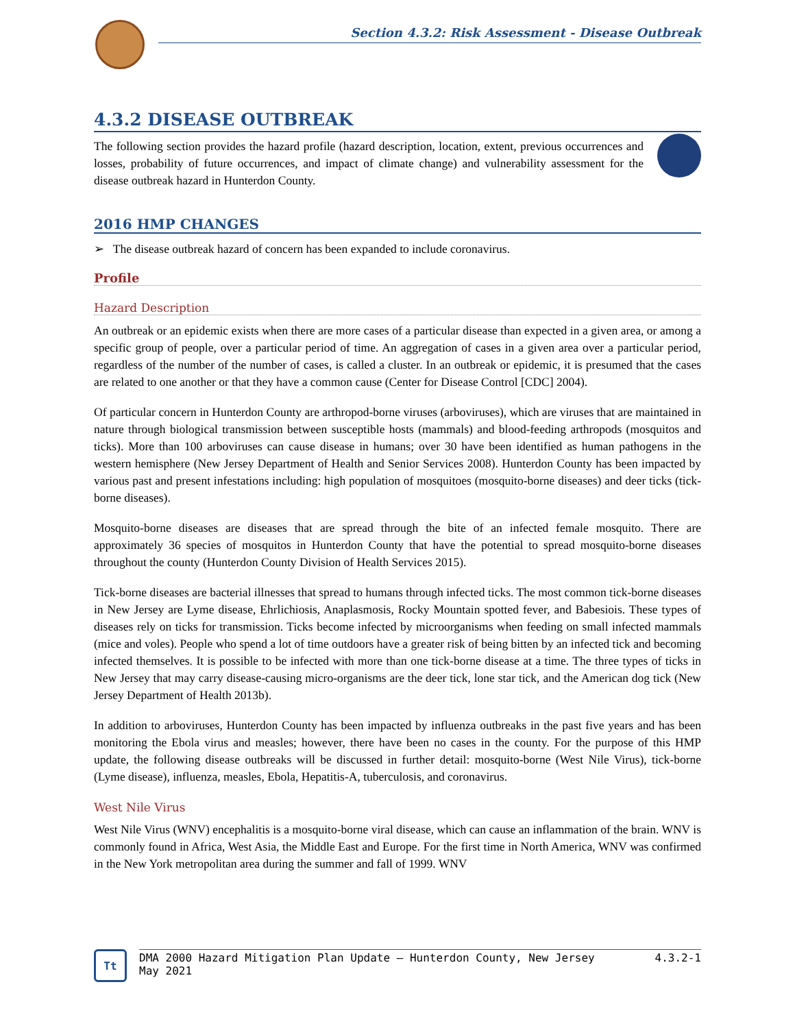Section 4.3.2: Risk Assessment - Disease Outbreak
4.3.2 DISEASE OUTBREAK
The following section provides the hazard profile (hazard description, location, extent, previous occurrences and losses, probability of future occurrences, and impact of climate change) and vulnerability assessment for the disease outbreak hazard in Hunterdon County.
2016 HMP CHANGES
➢ The disease outbreak hazard of concern has been expanded to include coronavirus.
Profile
Hazard Description
An outbreak or an epidemic exists when there are more cases of a particular disease than expected in a given area, or among a specific group of people, over a particular period of time. An aggregation of cases in a given area over a particular period, regardless of the number of the number of cases, is called a cluster. In an outbreak or epidemic, it is presumed that the cases are related to one another or that they have a common cause (Center for Disease Control [CDC] 2004).
Of particular concern in Hunterdon County are arthropod-borne viruses (arboviruses), which are viruses that are maintained in nature through biological transmission between susceptible hosts (mammals) and blood-feeding arthropods (mosquitos and ticks). More than 100 arboviruses can cause disease in humans; over 30 have been identified as human pathogens in the western hemisphere (New Jersey Department of Health and Senior Services 2008). Hunterdon County has been impacted by various past and present infestations including: high population of mosquitoes (mosquito-borne diseases) and deer ticks (tick-borne diseases).
Mosquito-borne diseases are diseases that are spread through the bite of an infected female mosquito. There are approximately 36 species of mosquitos in Hunterdon County that have the potential to spread mosquito-borne diseases throughout the county (Hunterdon County Division of Health Services 2015).
Tick-borne diseases are bacterial illnesses that spread to humans through infected ticks. The most common tick-borne diseases in New Jersey are Lyme disease, Ehrlichiosis, Anaplasmosis, Rocky Mountain spotted fever, and Babesiois. These types of diseases rely on ticks for transmission. Ticks become infected by microorganisms when feeding on small infected mammals (mice and voles). People who spend a lot of time outdoors have a greater risk of being bitten by an infected tick and becoming infected themselves. It is possible to be infected with more than one tick-borne disease at a time. The three types of ticks in New Jersey that may carry disease-causing micro-organisms are the deer tick, lone star tick, and the American dog tick (New Jersey Department of Health 2013b).
In addition to arboviruses, Hunterdon County has been impacted by influenza outbreaks in the past five years and has been monitoring the Ebola virus and measles; however, there have been no cases in the county. For the purpose of this HMP update, the following disease outbreaks will be discussed in further detail: mosquito-borne (West Nile Virus), tick-borne (Lyme disease), influenza, measles, Ebola, Hepatitis-A, tuberculosis, and coronavirus.
West Nile Virus
West Nile Virus (WNV) encephalitis is a mosquito-borne viral disease, which can cause an inflammation of the brain. WNV is commonly found in Africa, West Asia, the Middle East and Europe. For the first time in North America, WNV was confirmed in the New York metropolitan area during the summer and fall of 1999. WNV
Tt
DMA 2000 Hazard Mitigation Plan Update – Hunterdon County, New Jersey
May 2021
4.3.2-1